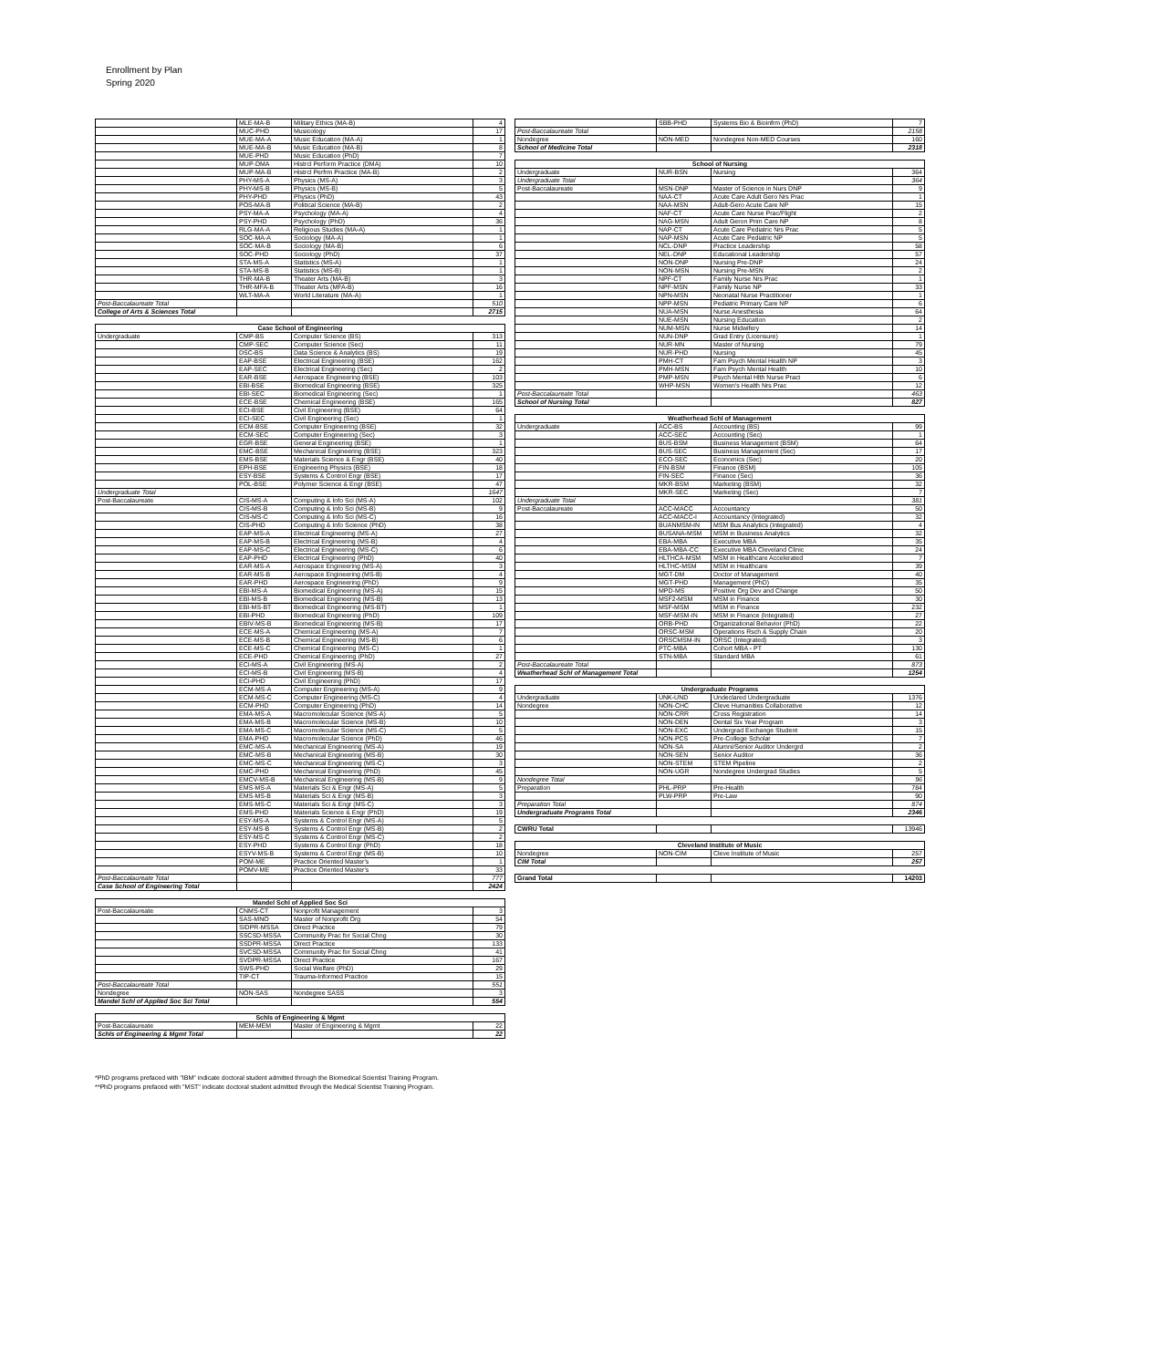Enrollment by Plan
Spring 2020
| | MLE-MA-B | Military Ethics (MA-B) | 4 |
| | MUC-PHD | Musicology | 17 |
| | MUE-MA-A | Music Education (MA-A) | 1 |
| | MUE-MA-B | Music Education (MA-B) | 8 |
| | MUE-PHD | Music Education (PhD) | 7 |
| | MUP-DMA | Histrcl Perform Practice (DMA) | 10 |
| | MUP-MA-B | Histrcl Perfrm Practice (MA-B) | 2 |
| | PHY-MS-A | Physics (MS-A) | 3 |
| | PHY-MS-B | Physics (MS-B) | 5 |
| | PHY-PHD | Physics (PhD) | 43 |
| | POS-MA-B | Political Science (MA-B) | 2 |
| | PSY-MA-A | Psychology (MA-A) | 4 |
| | PSY-PHD | Psychology (PhD) | 36 |
| | RLG-MA-A | Religious Studies (MA-A) | 1 |
| | SOC-MA-A | Sociology (MA-A) | 1 |
| | SOC-MA-B | Sociology (MA-B) | 6 |
| | SOC-PHD | Sociology (PhD) | 37 |
| | STA-MS-A | Statistics (MS-A) | 1 |
| | STA-MS-B | Statistics (MS-B) | 1 |
| | THR-MA-B | Theater Arts (MA-B) | 3 |
| | THR-MFA-B | Theater Arts (MFA-B) | 16 |
| | WLT-MA-A | World Literature (MA-A) | 1 |
| Post-Baccalaureate Total | | | 510 |
| College of Arts & Sciences Total | | | 2715 |
| Case School of Engineering | | | |
| --- | --- | --- | --- |
| Undergraduate | CMP-BS | Computer Science (BS) | 313 |
| | CMP-SEC | Computer Science (Sec) | 11 |
| | DSC-BS | Data Science & Analytics (BS) | 19 |
| | EAP-BSE | Electrical Engineering (BSE) | 162 |
| | EAP-SEC | Electrical Engineering (Sec) | 2 |
| | EAR-BSE | Aerospace Engineering (BSE) | 103 |
| | EBI-BSE | Biomedical Engineering (BSE) | 325 |
| | EBI-SEC | Biomedical Engineering (Sec) | 1 |
| | ECE-BSE | Chemical Engineering (BSE) | 165 |
| | ECI-BSE | Civil Engineering (BSE) | 64 |
| | ECI-SEC | Civil Engineering (Sec) | 1 |
| | ECM-BSE | Computer Engineering (BSE) | 32 |
| | ECM-SEC | Computer Engineering (Sec) | 3 |
| | EGR-BSE | General Engineering (BSE) | 1 |
| | EMC-BSE | Mechanical Engineering (BSE) | 323 |
| | EMS-BSE | Materials Science & Engr (BSE) | 40 |
| | EPH-BSE | Engineering Physics (BSE) | 18 |
| | ESY-BSE | Systems & Control Engr (BSE) | 17 |
| | POL-BSE | Polymer Science & Engr (BSE) | 47 |
| Undergraduate Total | | | 1647 |
| Post-Baccalaureate | CIS-MS-A | Computing & Info Sci (MS-A) | 102 |
| | CIS-MS-B | Computing & Info Sci (MS-B) | 9 |
| | CIS-MS-C | Computing & Info Sci (MS-C) | 16 |
| | CIS-PHD | Computing & Info Science (PhD) | 38 |
| | EAP-MS-A | Electrical Engineering (MS-A) | 27 |
| | EAP-MS-B | Electrical Engineering (MS-B) | 4 |
| | EAP-MS-C | Electrical Engineering (MS-C) | 6 |
| | EAP-PHD | Electrical Engineering (PhD) | 40 |
| | EAR-MS-A | Aerospace Engineering (MS-A) | 3 |
| | EAR-MS-B | Aerospace Engineering (MS-B) | 4 |
| | EAR-PHD | Aerospace Engineering (PhD) | 9 |
| | EBI-MS-A | Biomedical Engineering (MS-A) | 15 |
| | EBI-MS-B | Biomedical Engineering (MS-B) | 13 |
| | EBI-MS-BT | Biomedical Engineering (MS-BT) | 1 |
| | EBI-PHD | Biomedical Engineering (PhD) | 109 |
| | EBIV-MS-B | Biomedical Engineering (MS-B) | 17 |
| | ECE-MS-A | Chemical Engineering (MS-A) | 7 |
| | ECE-MS-B | Chemical Engineering (MS-B) | 6 |
| | ECE-MS-C | Chemical Engineering (MS-C) | 1 |
| | ECE-PHD | Chemical Engineering (PhD) | 27 |
| | ECI-MS-A | Civil Engineering (MS-A) | 2 |
| | ECI-MS-B | Civil Engineering (MS-B) | 4 |
| | ECI-PHD | Civil Engineering (PhD) | 17 |
| | ECM-MS-A | Computer Engineering (MS-A) | 9 |
| | ECM-MS-C | Computer Engineering (MS-C) | 4 |
| | ECM-PHD | Computer Engineering (PhD) | 14 |
| | EMA-MS-A | Macromolecular Science (MS-A) | 5 |
| | EMA-MS-B | Macromolecular Science (MS-B) | 10 |
| | EMA-MS-C | Macromolecular Science (MS-C) | 5 |
| | EMA-PHD | Macromolecular Science (PhD) | 46 |
| | EMC-MS-A | Mechanical Engineering (MS-A) | 19 |
| | EMC-MS-B | Mechanical Engineering (MS-B) | 30 |
| | EMC-MS-C | Mechanical Engineering (MS-C) | 3 |
| | EMC-PHD | Mechanical Engineering (PhD) | 45 |
| | EMCV-MS-B | Mechanical Engineering (MS-B) | 9 |
| | EMS-MS-A | Materials Sci & Engr (MS-A) | 5 |
| | EMS-MS-B | Materials Sci & Engr (MS-B) | 3 |
| | EMS-MS-C | Materials Sci & Engr (MS-C) | 3 |
| | EMS-PHD | Materials Science & Engr (PhD) | 19 |
| | ESY-MS-A | Systems & Control Engr (MS-A) | 5 |
| | ESY-MS-B | Systems & Control Engr (MS-B) | 2 |
| | ESY-MS-C | Systems & Control Engr (MS-C) | 2 |
| | ESY-PHD | Systems & Control Engr (PhD) | 18 |
| | ESYV-MS-B | Systems & Control Engr (MS-B) | 10 |
| | POM-ME | Practice Oriented Master's | 1 |
| | POMV-ME | Practice Oriented Master's | 33 |
| Post-Baccalaureate Total | | | 777 |
| Case School of Engineering Total | | | 2424 |
| Mandel Schl of Applied Soc Sci | | | |
| --- | --- | --- | --- |
| Post-Baccalaureate | CNMS-CT | Nonprofit Management | 3 |
| | SAS-MNO | Master of Nonprofit Org | 54 |
| | SIDPR-MSSA | Direct Practice | 79 |
| | SSCSD-MSSA | Community Prac for Social Chng | 30 |
| | SSDPR-MSSA | Direct Practice | 133 |
| | SVCSD-MSSA | Community Prac for Social Chng | 41 |
| | SVDPR-MSSA | Direct Practice | 167 |
| | SWS-PHD | Social Welfare (PhD) | 29 |
| | TIP-CT | Trauma-Informed Practice | 15 |
| Post-Baccalaureate Total | | | 551 |
| Nondegree | NON-SAS | Nondegree SASS | 3 |
| Mandel Schl of Applied Soc Sci Total | | | 554 |
| Schls of Engineering & Mgmt | | | |
| --- | --- | --- | --- |
| Post-Baccalaureate | MEM-MEM | Master of Engineering & Mgmt | 22 |
| Schls of Engineering & Mgmt Total | | | 22 |
| | SBB-PHD | Systems Bio & Bioinfrm (PhD) | 7 |
| Post-Baccalaureate Total | | | 2158 |
| Nondegree | NON-MED | Nondegree Non-MED Courses | 160 |
| School of Medicine Total | | | 2318 |
| School of Nursing | | | |
| --- | --- | --- | --- |
| Undergraduate | NUR-BSN | Nursing | 364 |
| Undergraduate Total | | | 364 |
| Post-Baccalaureate | MSN-DNP | Master of Science in Nurs DNP | 9 |
| | NAA-CT | Acute Care Adult Gero Nrs Prac | 1 |
| | NAA-MSN | Adult-Gero Acute Care NP | 15 |
| | NAF-CT | Acute Care Nurse Prac/Flight | 2 |
| | NAG-MSN | Adult Geron Prim Care NP | 8 |
| | NAP-CT | Acute Care Pediatric Nrs Prac | 5 |
| | NAP-MSN | Acute Care Pediatric NP | 5 |
| | NCL-DNP | Practice Leadership | 58 |
| | NEL-DNP | Educational Leadership | 57 |
| | NON-DNP | Nursing Pre-DNP | 24 |
| | NON-MSN | Nursing Pre-MSN | 2 |
| | NPF-CT | Family Nurse Nrs Prac | 1 |
| | NPF-MSN | Family Nurse NP | 33 |
| | NPN-MSN | Neonatal Nurse Practitioner | 1 |
| | NPP-MSN | Pediatric Primary Care NP | 6 |
| | NUA-MSN | Nurse Anesthesia | 64 |
| | NUE-MSN | Nursing Education | 2 |
| | NUM-MSN | Nurse Midwifery | 14 |
| | NUN-DNP | Grad Entry (Licensure) | 1 |
| | NUR-MN | Master of Nursing | 79 |
| | NUR-PHD | Nursing | 45 |
| | PMH-CT | Fam Psych Mental Health NP | 3 |
| | PMH-MSN | Fam Psych Mental Health | 10 |
| | PMP-MSN | Psych Mental Hlth Nurse Pract | 6 |
| | WHP-MSN | Women's Health Nrs Prac | 12 |
| Post-Baccalaureate Total | | | 463 |
| School of Nursing Total | | | 827 |
| Weatherhead Schl of Management | | | |
| --- | --- | --- | --- |
| Undergraduate | ACC-BS | Accounting (BS) | 99 |
| | ACC-SEC | Accounting (Sec) | 1 |
| | BUS-BSM | Business Management (BSM) | 64 |
| | BUS-SEC | Business Management (Sec) | 17 |
| | ECO-SEC | Economics (Sec) | 20 |
| | FIN-BSM | Finance (BSM) | 105 |
| | FIN-SEC | Finance (Sec) | 36 |
| | MKR-BSM | Marketing (BSM) | 32 |
| | MKR-SEC | Marketing (Sec) | 7 |
| Undergraduate Total | | | 381 |
| Post-Baccalaureate | ACC-MACC | Accountancy | 50 |
| | ACC-MACC-I | Accountancy (Integrated) | 32 |
| | BUANMSM-IN | MSM Bus Analytics (Integrated) | 4 |
| | BUSANA-MSM | MSM in Business Analytics | 32 |
| | EBA-MBA | Executive MBA | 35 |
| | EBA-MBA-CC | Executive MBA Cleveland Clinic | 24 |
| | HLTHCA-MSM | MSM in Healthcare Accelerated | 7 |
| | HLTHC-MSM | MSM in Healthcare | 39 |
| | MGT-DM | Doctor of Management | 40 |
| | MGT-PHD | Management (PhD) | 35 |
| | MPD-MS | Positive Org Dev and Change | 50 |
| | MSF2-MSM | MSM in Finance | 30 |
| | MSF-MSM | MSM in Finance | 232 |
| | MSF-MSM-IN | MSM in Finance (Integrated) | 27 |
| | ORB-PHD | Organizational Behavior (PhD) | 22 |
| | ORSC-MSM | Operations Rsch & Supply Chain | 20 |
| | ORSCMSM-IN | ORSC (Integrated) | 3 |
| | PTC-MBA | Cohort MBA - PT | 130 |
| | STN-MBA | Standard MBA | 61 |
| Post-Baccalaureate Total | | | 873 |
| Weatherhead Schl of Management Total | | | 1254 |
| Undergraduate Programs | | | |
| --- | --- | --- | --- |
| Undergraduate | UNK-UND | Undeclared Undergraduate | 1376 |
| Nondegree | NON-CHC | Cleve Humanities Collaborative | 12 |
| | NON-CRR | Cross Registration | 14 |
| | NON-DEN | Dental Six Year Program | 3 |
| | NON-EXC | Undergrad Exchange Student | 15 |
| | NON-PCS | Pre-College Scholar | 7 |
| | NON-SA | Alumni/Senior Auditor Undergrd | 2 |
| | NON-SEN | Senior Auditor | 36 |
| | NON-STEM | STEM Pipeline | 2 |
| | NON-UGR | Nondegree Undergrad Studies | 5 |
| Nondegree Total | | | 96 |
| Preparation | PHL-PRP | Pre-Health | 784 |
| | PLW-PRP | Pre-Law | 90 |
| Preparation Total | | | 874 |
| Undergraduate Programs Total | | | 2346 |
| CWRU Total | | | 13946 |
| Cleveland Institute of Music | | | |
| --- | --- | --- | --- |
| Nondegree | NON-CIM | Cleve Institute of Music | 257 |
| CIM Total | | | 257 |
| Grand Total | | | 14203 |
*PhD programs prefaced with "IBM" indicate doctoral student admitted through the Biomedical Scientist Training Program.
**PhD programs prefaced with "MST" indicate doctoral student admitted through the Medical Scientist Training Program.